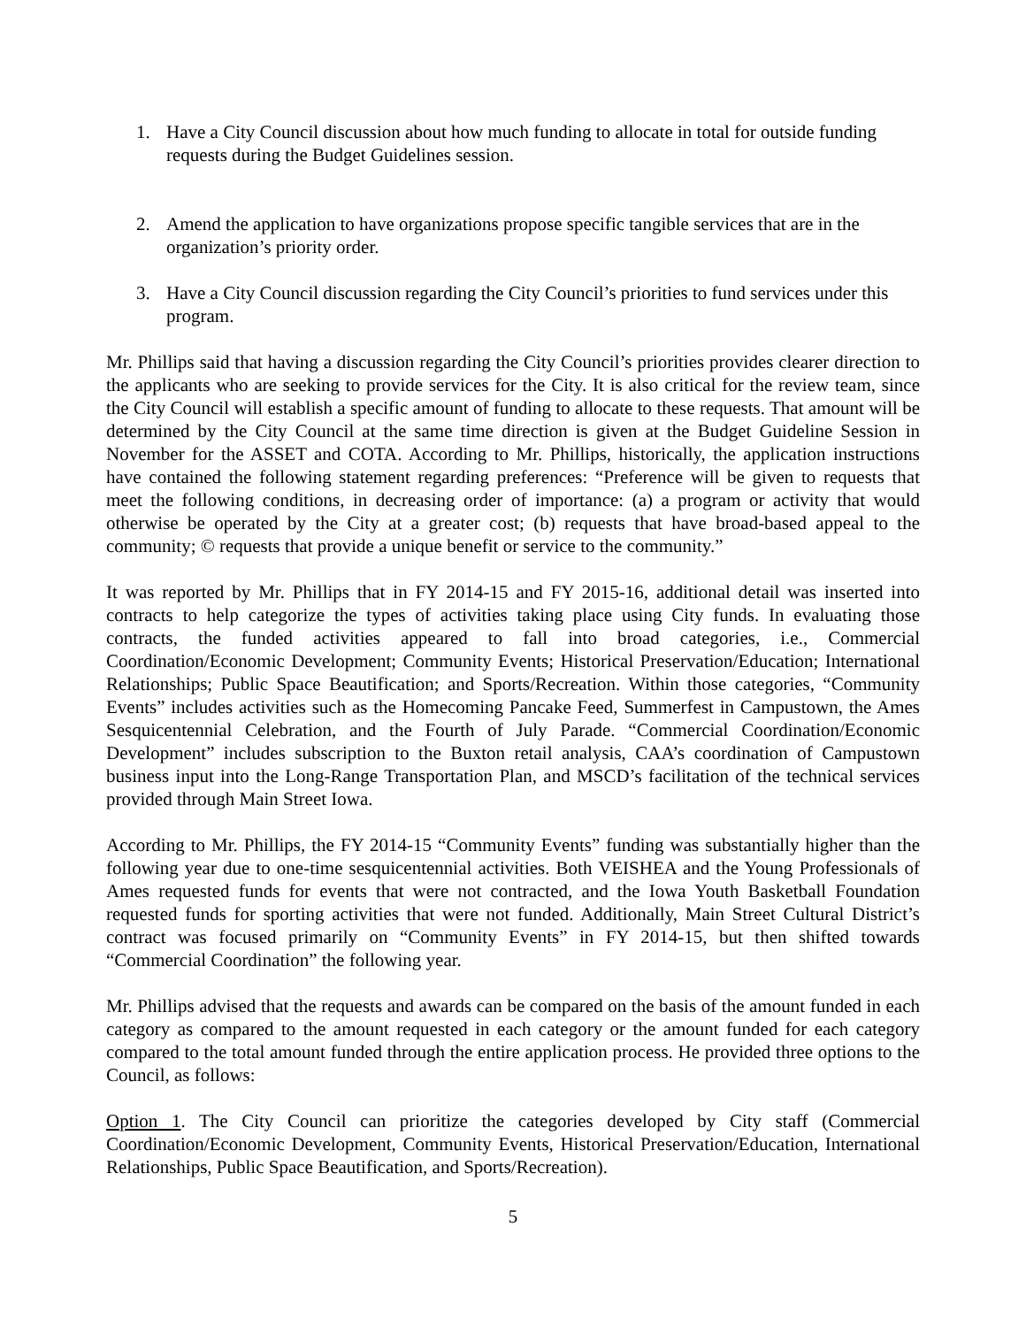1. Have a City Council discussion about how much funding to allocate in total for outside funding requests during the Budget Guidelines session.
2. Amend the application to have organizations propose specific tangible services that are in the organization’s priority order.
3. Have a City Council discussion regarding the City Council’s priorities to fund services under this program.
Mr. Phillips said that having a discussion regarding the City Council’s priorities provides clearer direction to the applicants who are seeking to provide services for the City. It is also critical for the review team, since the City Council will establish a specific amount of funding to allocate to these requests. That amount will be determined by the City Council at the same time direction is given at the Budget Guideline Session in November for the ASSET and COTA. According to Mr. Phillips, historically, the application instructions have contained the following statement regarding preferences: “Preference will be given to requests that meet the following conditions, in decreasing order of importance: (a) a program or activity that would otherwise be operated by the City at a greater cost; (b) requests that have broad-based appeal to the community; © requests that provide a unique benefit or service to the community.”
It was reported by Mr. Phillips that in FY 2014-15 and FY 2015-16, additional detail was inserted into contracts to help categorize the types of activities taking place using City funds. In evaluating those contracts, the funded activities appeared to fall into broad categories, i.e., Commercial Coordination/Economic Development; Community Events; Historical Preservation/Education; International Relationships; Public Space Beautification; and Sports/Recreation. Within those categories, “Community Events” includes activities such as the Homecoming Pancake Feed, Summerfest in Campustown, the Ames Sesquicentennial Celebration, and the Fourth of July Parade. “Commercial Coordination/Economic Development” includes subscription to the Buxton retail analysis, CAA’s coordination of Campustown business input into the Long-Range Transportation Plan, and MSCD’s facilitation of the technical services provided through Main Street Iowa.
According to Mr. Phillips, the FY 2014-15 “Community Events” funding was substantially higher than the following year due to one-time sesquicentennial activities. Both VEISHEA and the Young Professionals of Ames requested funds for events that were not contracted, and the Iowa Youth Basketball Foundation requested funds for sporting activities that were not funded. Additionally, Main Street Cultural District’s contract was focused primarily on “Community Events” in FY 2014-15, but then shifted towards “Commercial Coordination” the following year.
Mr. Phillips advised that the requests and awards can be compared on the basis of the amount funded in each category as compared to the amount requested in each category or the amount funded for each category compared to the total amount funded through the entire application process. He provided three options to the Council, as follows:
Option 1. The City Council can prioritize the categories developed by City staff (Commercial Coordination/Economic Development, Community Events, Historical Preservation/Education, International Relationships, Public Space Beautification, and Sports/Recreation).
5